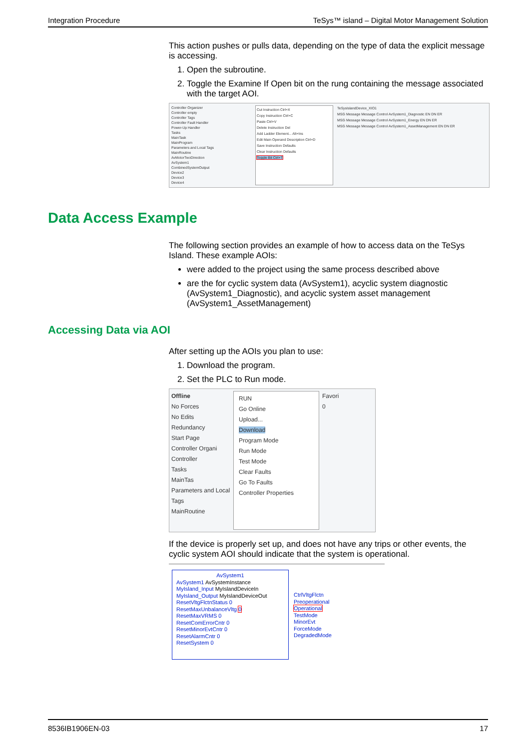Integration Procedure TeSys™ island – Digital Motor Management Solution
This action pushes or pulls data, depending on the type of data the explicit message is accessing.
1. Open the subroutine.
2. Toggle the Examine If Open bit on the rung containing the message associated with the target AOI.
Controller Organizer
Controller empty
Controller Tags
Controller Fault Handler
Power-Up Handler
Tasks
MainTask
MainProgram
Parameters and Local Tags
MainRoutine
AvMotorTwoDirection
AvSystem1
CombinedSystemOutput
Device2
Device3
Device4
Cut Instruction Ctrl+X
Copy Instruction Ctrl+C
Paste Ctrl+V
Delete Instruction Del
Add Ladder Element... Alt+Ins
Edit Main Operand Description Ctrl+D
Save Instruction Defaults
Clear Instruction Defaults
Toggle Bit Ctrl+T
TeSysIslandDevice_XIO1
MSG Message Message Control AvSystem1_Diagnostic EN DN ER
MSG Message Message Control AvSystem1_Energy EN DN ER
MSG Message Message Control AvSystem1_AssetManagement EN DN ER
Data Access Example
The following section provides an example of how to access data on the TeSys Island. These example AOIs:
were added to the project using the same process described above
are the for cyclic system data (AvSystem1), acyclic system diagnostic (AvSystem1_Diagnostic), and acyclic system asset management (AvSystem1_AssetManagement)
Accessing Data via AOI
After setting up the AOIs you plan to use:
1. Download the program.
2. Set the PLC to Run mode.
Offline
No Forces
No Edits
Redundancy
Start Page
Controller Organi
Controller
Tasks
MainTas
Parameters and Local Tags
MainRoutine
RUN
Go Online
Upload...
Download
Program Mode
Run Mode
Test Mode
Clear Faults
Go To Faults
Controller Properties
Favori
0
If the device is properly set up, and does not have any trips or other events, the cyclic system AOI should indicate that the system is operational.
AvSystem1
AvSystem1 AvSystemInstance
MyIsland_Input MyIslandDeviceIn
MyIsland_Output MyIslandDeviceOut
ResetVltgFlctnStatus 0
ResetMaxUnbalanceVltg 0
ResetMaxVRMS 0
ResetComErrorCntr 0
ResetMinorEvtCntr 0
ResetAlarmCntr 0
ResetSystem 0
CtrlVltgFlctn
Preoperational
Operational
TestMode
MinorEvt
ForceMode
DegradedMode
8536IB1906EN-03 17